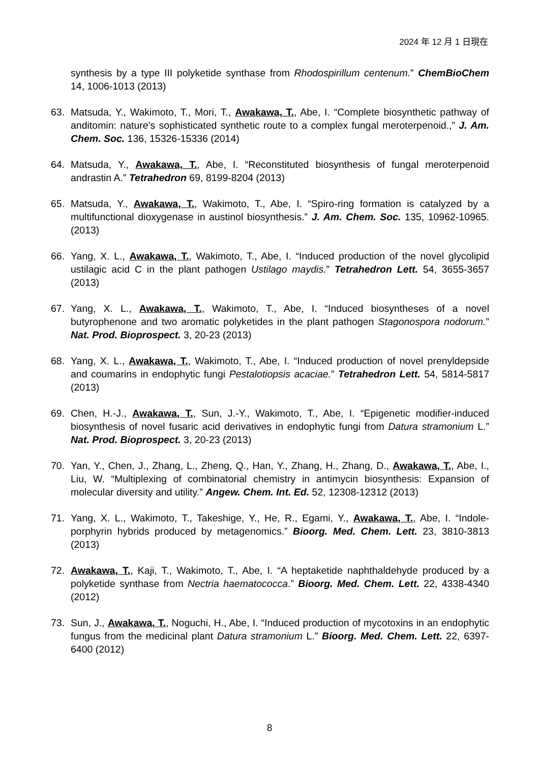2024 年 12 月 1 日現在
synthesis by a type III polyketide synthase from Rhodospirillum centenum.” ChemBioChem 14, 1006-1013 (2013)
63. Matsuda, Y., Wakimoto, T., Mori, T., Awakawa, T., Abe, I. “Complete biosynthetic pathway of anditomin: nature’s sophisticated synthetic route to a complex fungal meroterpenoid.,” J. Am. Chem. Soc. 136, 15326-15336 (2014)
64. Matsuda, Y., Awakawa, T., Abe, I. “Reconstituted biosynthesis of fungal meroterpenoid andrastin A.” Tetrahedron 69, 8199-8204 (2013)
65. Matsuda, Y., Awakawa, T., Wakimoto, T., Abe, I. “Spiro-ring formation is catalyzed by a multifunctional dioxygenase in austinol biosynthesis.” J. Am. Chem. Soc. 135, 10962-10965. (2013)
66. Yang, X. L., Awakawa, T., Wakimoto, T., Abe, I. “Induced production of the novel glycolipid ustilagic acid C in the plant pathogen Ustilago maydis.” Tetrahedron Lett. 54, 3655-3657 (2013)
67. Yang, X. L., Awakawa, T., Wakimoto, T., Abe, I. “Induced biosyntheses of a novel butyrophenone and two aromatic polyketides in the plant pathogen Stagonospora nodorum.” Nat. Prod. Bioprospect. 3, 20-23 (2013)
68. Yang, X. L., Awakawa, T., Wakimoto, T., Abe, I. “Induced production of novel prenyldepside and coumarins in endophytic fungi Pestalotiopsis acaciae.” Tetrahedron Lett. 54, 5814-5817 (2013)
69. Chen, H.-J., Awakawa, T., Sun, J.-Y., Wakimoto, T., Abe, I. “Epigenetic modifier-induced biosynthesis of novel fusaric acid derivatives in endophytic fungi from Datura stramonium L.” Nat. Prod. Bioprospect. 3, 20-23 (2013)
70. Yan, Y., Chen, J., Zhang, L., Zheng, Q., Han, Y., Zhang, H., Zhang, D., Awakawa, T., Abe, I., Liu, W. “Multiplexing of combinatorial chemistry in antimycin biosynthesis: Expansion of molecular diversity and utility.” Angew. Chem. Int. Ed. 52, 12308-12312 (2013)
71. Yang, X. L., Wakimoto, T., Takeshige, Y., He, R., Egami, Y., Awakawa, T., Abe, I. “Indole-porphyrin hybrids produced by metagenomics.” Bioorg. Med. Chem. Lett. 23, 3810-3813 (2013)
72. Awakawa, T., Kaji, T., Wakimoto, T., Abe, I. “A heptaketide naphthaldehyde produced by a polyketide synthase from Nectria haematococca.” Bioorg. Med. Chem. Lett. 22, 4338-4340 (2012)
73. Sun, J., Awakawa, T., Noguchi, H., Abe, I. “Induced production of mycotoxins in an endophytic fungus from the medicinal plant Datura stramonium L.” Bioorg. Med. Chem. Lett. 22, 6397-6400 (2012)
8